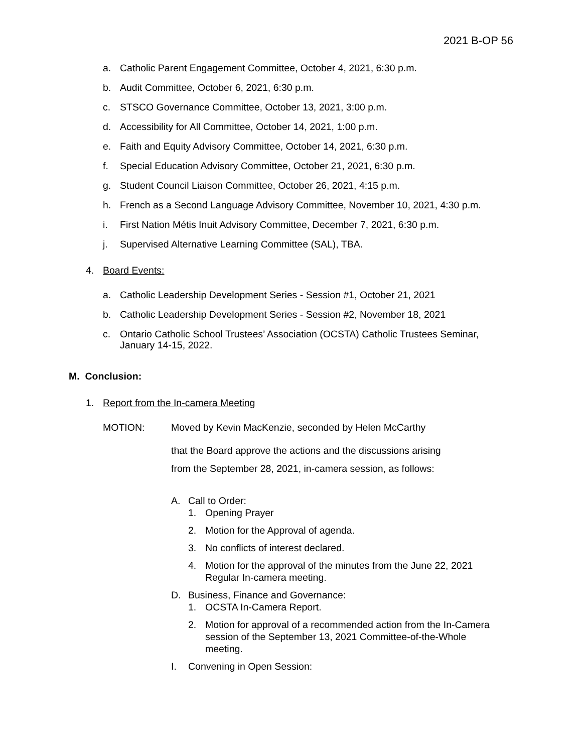2021 B-OP 56
a. Catholic Parent Engagement Committee, October 4, 2021, 6:30 p.m.
b. Audit Committee, October 6, 2021, 6:30 p.m.
c. STSCO Governance Committee, October 13, 2021, 3:00 p.m.
d. Accessibility for All Committee, October 14, 2021, 1:00 p.m.
e. Faith and Equity Advisory Committee, October 14, 2021, 6:30 p.m.
f. Special Education Advisory Committee, October 21, 2021, 6:30 p.m.
g. Student Council Liaison Committee, October 26, 2021, 4:15 p.m.
h. French as a Second Language Advisory Committee, November 10, 2021, 4:30 p.m.
i. First Nation Métis Inuit Advisory Committee, December 7, 2021, 6:30 p.m.
j. Supervised Alternative Learning Committee (SAL), TBA.
4. Board Events:
a. Catholic Leadership Development Series - Session #1, October 21, 2021
b. Catholic Leadership Development Series - Session #2, November 18, 2021
c. Ontario Catholic School Trustees’ Association (OCSTA) Catholic Trustees Seminar, January 14-15, 2022.
M. Conclusion:
1. Report from the In-camera Meeting
MOTION: Moved by Kevin MacKenzie, seconded by Helen McCarthy
that the Board approve the actions and the discussions arising
from the September 28, 2021, in-camera session, as follows:
A. Call to Order:
1. Opening Prayer
2. Motion for the Approval of agenda.
3. No conflicts of interest declared.
4. Motion for the approval of the minutes from the June 22, 2021 Regular In-camera meeting.
D. Business, Finance and Governance:
1. OCSTA In-Camera Report.
2. Motion for approval of a recommended action from the In-Camera session of the September 13, 2021 Committee-of-the-Whole meeting.
I. Convening in Open Session: